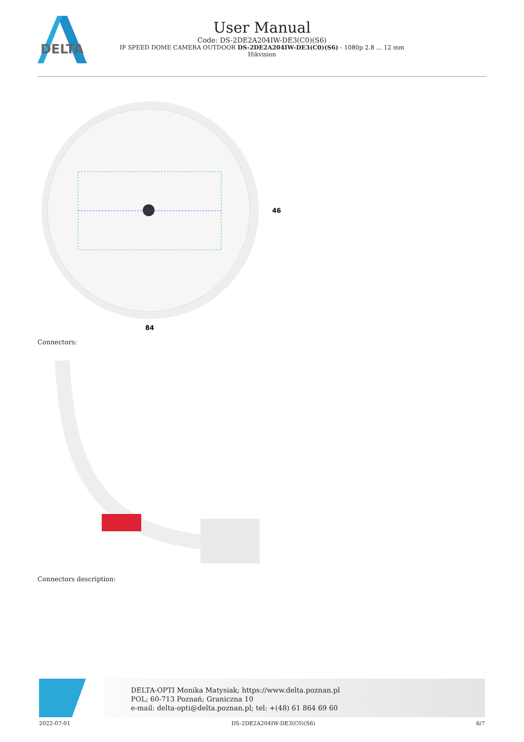DELTA
User Manual
Code: DS-2DE2A204IW-DE3(C0)(S6)
IP SPEED DOME CAMERA OUTDOOR DS-2DE2A204IW-DE3(C0)(S6) - 1080p 2.8 ... 12 mm
Hikvision
84
46
Connectors:
Connectors description:
DELTA-OPTI Monika Matysiak; https://www.delta.poznan.pl
POL; 60-713 Poznań; Graniczna 10
e-mail: delta-opti@delta.poznan.pl; tel: +(48) 61 864 69 60
2022-07-01 DS-2DE2A204IW-DE3(C0)(S6) 6/7